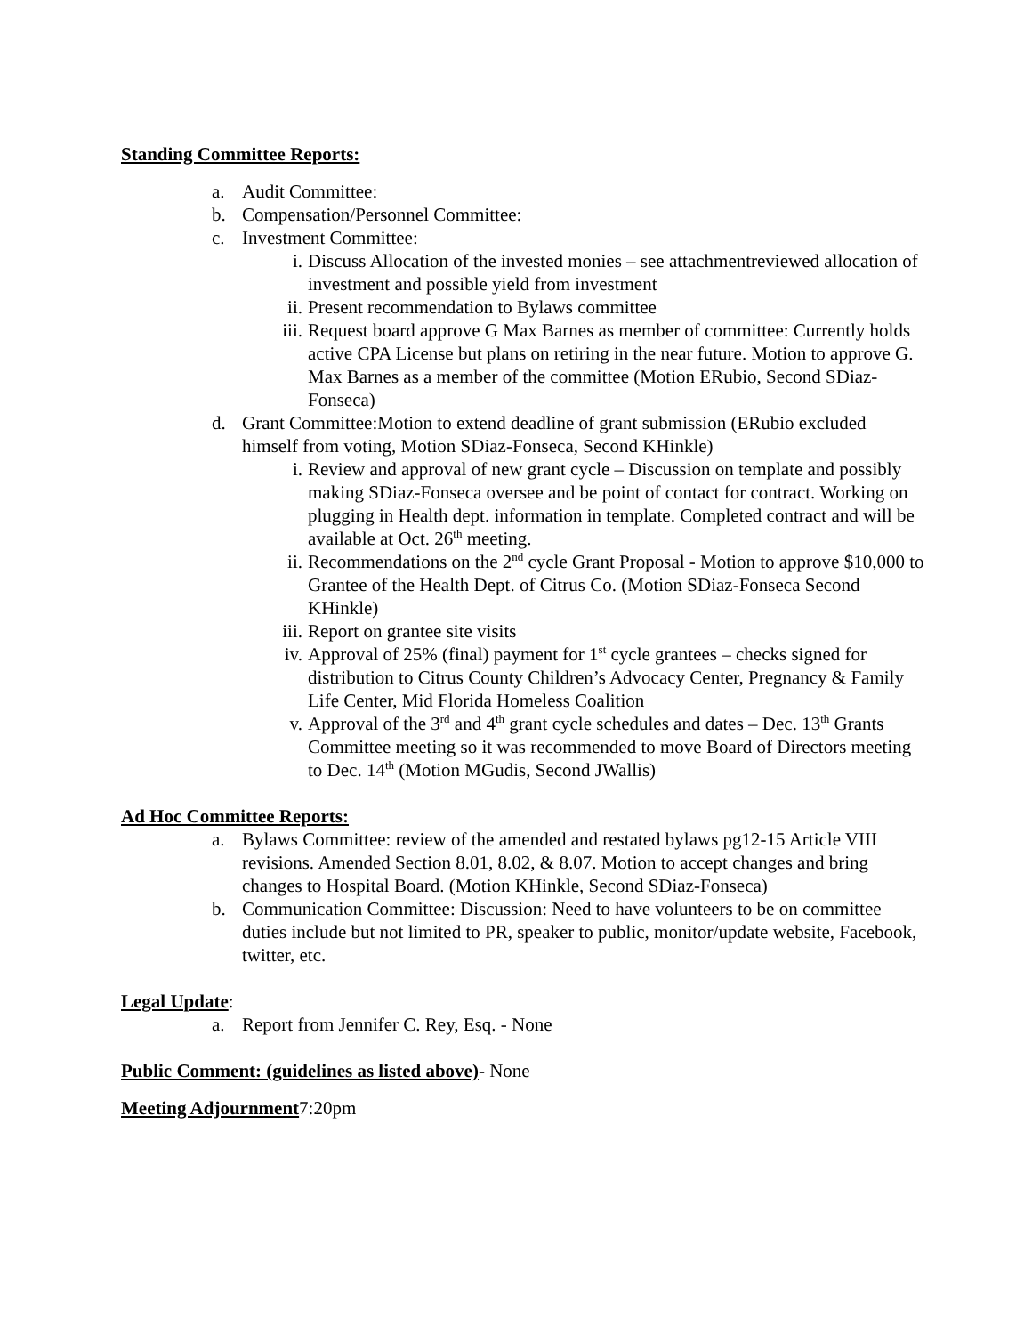Standing Committee Reports:
a. Audit Committee:
b. Compensation/Personnel Committee:
c. Investment Committee:
i. Discuss Allocation of the invested monies – see attachmentreviewed allocation of investment and possible yield from investment
ii. Present recommendation to Bylaws committee
iii. Request board approve G Max Barnes as member of committee: Currently holds active CPA License but plans on retiring in the near future. Motion to approve G. Max Barnes as a member of the committee (Motion ERubio, Second SDiaz-Fonseca)
d. Grant Committee:Motion to extend deadline of grant submission (ERubio excluded himself from voting, Motion SDiaz-Fonseca, Second KHinkle)
i. Review and approval of new grant cycle – Discussion on template and possibly making SDiaz-Fonseca oversee and be point of contact for contract. Working on plugging in Health dept. information in template. Completed contract and will be available at Oct. 26<sup>th</sup> meeting.
ii. Recommendations on the 2<sup>nd</sup> cycle Grant Proposal - Motion to approve $10,000 to Grantee of the Health Dept. of Citrus Co. (Motion SDiaz-Fonseca Second KHinkle)
iii. Report on grantee site visits
iv. Approval of 25% (final) payment for 1<sup>st</sup> cycle grantees – checks signed for distribution to Citrus County Children’s Advocacy Center, Pregnancy & Family Life Center, Mid Florida Homeless Coalition
v. Approval of the 3<sup>rd</sup> and 4<sup>th</sup> grant cycle schedules and dates – Dec. 13<sup>th</sup> Grants Committee meeting so it was recommended to move Board of Directors meeting to Dec. 14<sup>th</sup> (Motion MGudis, Second JWallis)
Ad Hoc Committee Reports:
a. Bylaws Committee: review of the amended and restated bylaws pg12-15 Article VIII revisions. Amended Section 8.01, 8.02, & 8.07. Motion to accept changes and bring changes to Hospital Board. (Motion KHinkle, Second SDiaz-Fonseca)
b. Communication Committee: Discussion: Need to have volunteers to be on committee duties include but not limited to PR, speaker to public, monitor/update website, Facebook, twitter, etc.
Legal Update:
a. Report from Jennifer C. Rey, Esq. - None
Public Comment: (guidelines as listed above)- None
Meeting Adjournment7:20pm